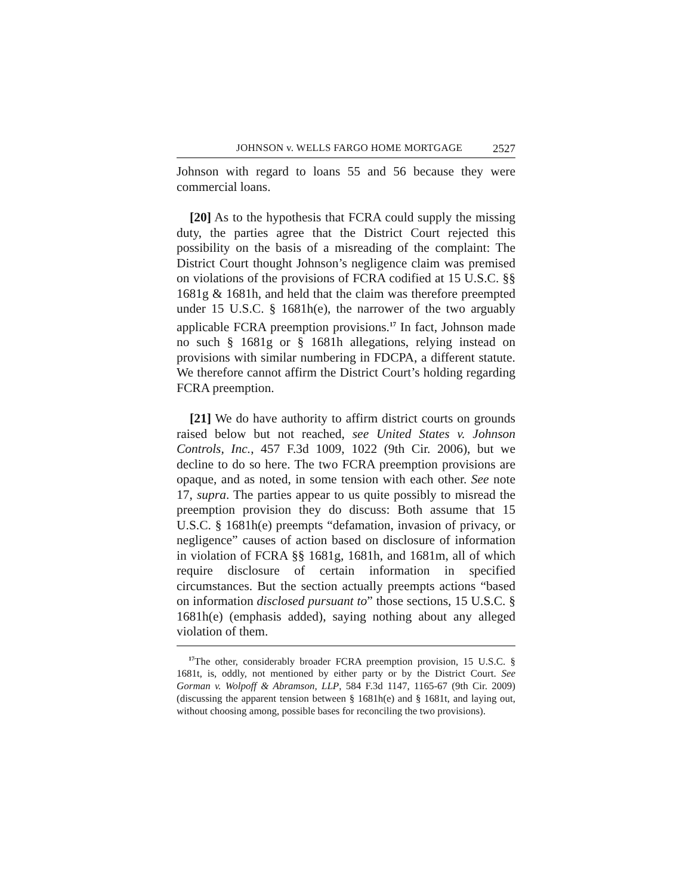JOHNSON v. WELLS FARGO HOME MORTGAGE 2527
Johnson with regard to loans 55 and 56 because they were commercial loans.
[20] As to the hypothesis that FCRA could supply the missing duty, the parties agree that the District Court rejected this possibility on the basis of a misreading of the complaint: The District Court thought Johnson’s negligence claim was premised on violations of the provisions of FCRA codified at 15 U.S.C. §§ 1681g & 1681h, and held that the claim was therefore preempted under 15 U.S.C. § 1681h(e), the narrower of the two arguably applicable FCRA preemption provisions.<sup>17</sup> In fact, Johnson made no such § 1681g or § 1681h allegations, relying instead on provisions with similar numbering in FDCPA, a different statute. We therefore cannot affirm the District Court’s holding regarding FCRA preemption.
[21] We do have authority to affirm district courts on grounds raised below but not reached, see United States v. Johnson Controls, Inc., 457 F.3d 1009, 1022 (9th Cir. 2006), but we decline to do so here. The two FCRA preemption provisions are opaque, and as noted, in some tension with each other. See note 17, supra. The parties appear to us quite possibly to misread the preemption provision they do discuss: Both assume that 15 U.S.C. § 1681h(e) preempts “defamation, invasion of privacy, or negligence” causes of action based on disclosure of information in violation of FCRA §§ 1681g, 1681h, and 1681m, all of which require disclosure of certain information in specified circumstances. But the section actually preempts actions “based on information disclosed pursuant to” those sections, 15 U.S.C. § 1681h(e) (emphasis added), saying nothing about any alleged violation of them.
<sup>17</sup> The other, considerably broader FCRA preemption provision, 15 U.S.C. § 1681t, is, oddly, not mentioned by either party or by the District Court. See Gorman v. Wolpoff & Abramson, LLP, 584 F.3d 1147, 1165-67 (9th Cir. 2009) (discussing the apparent tension between § 1681h(e) and § 1681t, and laying out, without choosing among, possible bases for reconciling the two provisions).